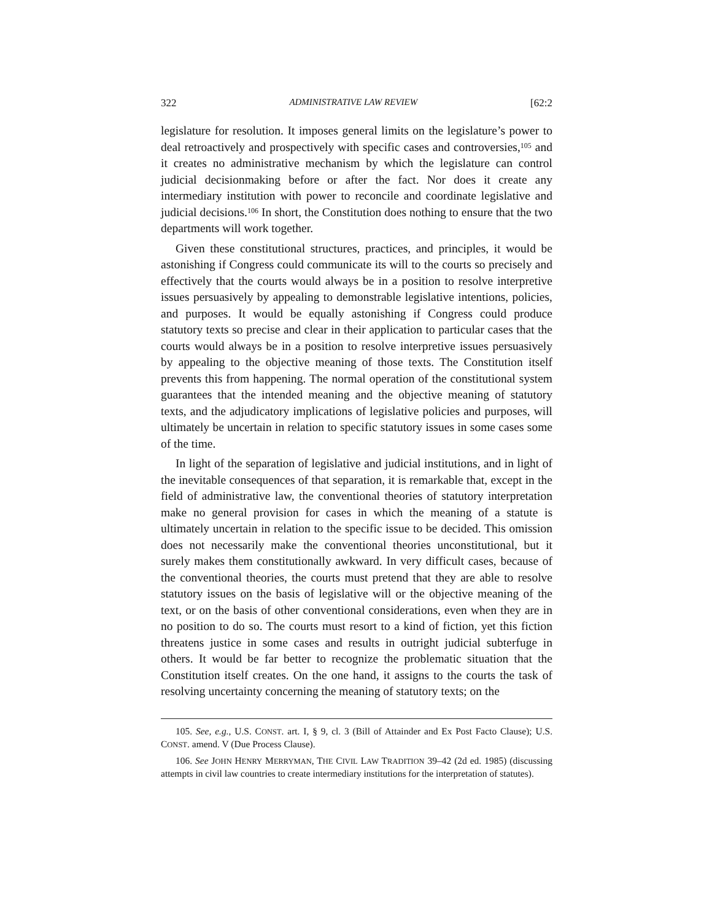322 ADMINISTRATIVE LAW REVIEW [62:2
legislature for resolution. It imposes general limits on the legislature’s power to deal retroactively and prospectively with specific cases and controversies,<sup>105</sup> and it creates no administrative mechanism by which the legislature can control judicial decisionmaking before or after the fact. Nor does it create any intermediary institution with power to reconcile and coordinate legislative and judicial decisions.<sup>106</sup> In short, the Constitution does nothing to ensure that the two departments will work together.
Given these constitutional structures, practices, and principles, it would be astonishing if Congress could communicate its will to the courts so precisely and effectively that the courts would always be in a position to resolve interpretive issues persuasively by appealing to demonstrable legislative intentions, policies, and purposes. It would be equally astonishing if Congress could produce statutory texts so precise and clear in their application to particular cases that the courts would always be in a position to resolve interpretive issues persuasively by appealing to the objective meaning of those texts. The Constitution itself prevents this from happening. The normal operation of the constitutional system guarantees that the intended meaning and the objective meaning of statutory texts, and the adjudicatory implications of legislative policies and purposes, will ultimately be uncertain in relation to specific statutory issues in some cases some of the time.
In light of the separation of legislative and judicial institutions, and in light of the inevitable consequences of that separation, it is remarkable that, except in the field of administrative law, the conventional theories of statutory interpretation make no general provision for cases in which the meaning of a statute is ultimately uncertain in relation to the specific issue to be decided. This omission does not necessarily make the conventional theories unconstitutional, but it surely makes them constitutionally awkward. In very difficult cases, because of the conventional theories, the courts must pretend that they are able to resolve statutory issues on the basis of legislative will or the objective meaning of the text, or on the basis of other conventional considerations, even when they are in no position to do so. The courts must resort to a kind of fiction, yet this fiction threatens justice in some cases and results in outright judicial subterfuge in others. It would be far better to recognize the problematic situation that the Constitution itself creates. On the one hand, it assigns to the courts the task of resolving uncertainty concerning the meaning of statutory texts; on the
105. See, e.g., U.S. CONST. art. I, § 9, cl. 3 (Bill of Attainder and Ex Post Facto Clause); U.S. CONST. amend. V (Due Process Clause).
106. See JOHN HENRY MERRYMAN, THE CIVIL LAW TRADITION 39–42 (2d ed. 1985) (discussing attempts in civil law countries to create intermediary institutions for the interpretation of statutes).